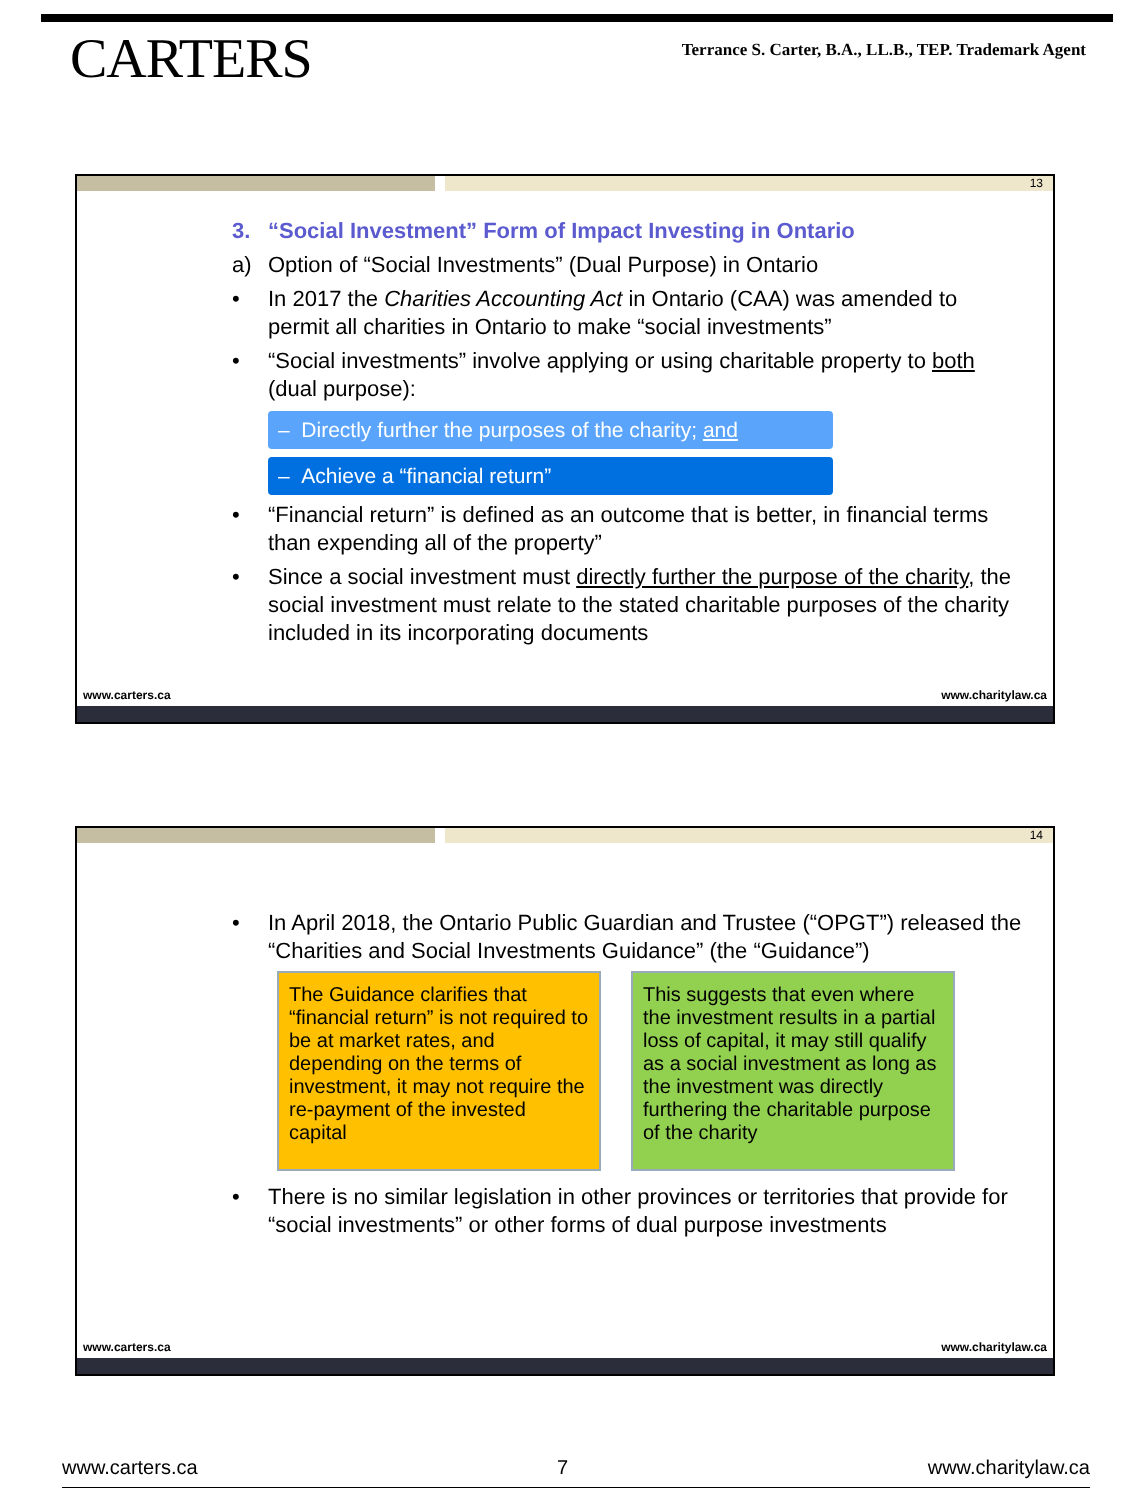CARTERS
Terrance S. Carter, B.A., LL.B., TEP. Trademark Agent
13
3. “Social Investment” Form of Impact Investing in Ontario
a) Option of “Social Investments” (Dual Purpose) in Ontario
• In 2017 the Charities Accounting Act in Ontario (CAA) was amended to permit all charities in Ontario to make “social investments”
• “Social investments” involve applying or using charitable property to both (dual purpose):
– Directly further the purposes of the charity; and
– Achieve a “financial return”
• “Financial return” is defined as an outcome that is better, in financial terms than expending all of the property”
• Since a social investment must directly further the purpose of the charity, the social investment must relate to the stated charitable purposes of the charity included in its incorporating documents
www.carters.ca www.charitylaw.ca
14
• In April 2018, the Ontario Public Guardian and Trustee (“OPGT”) released the “Charities and Social Investments Guidance” (the “Guidance”)
The Guidance clarifies that “financial return” is not required to be at market rates, and depending on the terms of investment, it may not require the re-payment of the invested capital
This suggests that even where the investment results in a partial loss of capital, it may still qualify as a social investment as long as the investment was directly furthering the charitable purpose of the charity
• There is no similar legislation in other provinces or territories that provide for “social investments” or other forms of dual purpose investments
www.carters.ca www.charitylaw.ca
www.carters.ca 7 www.charitylaw.ca